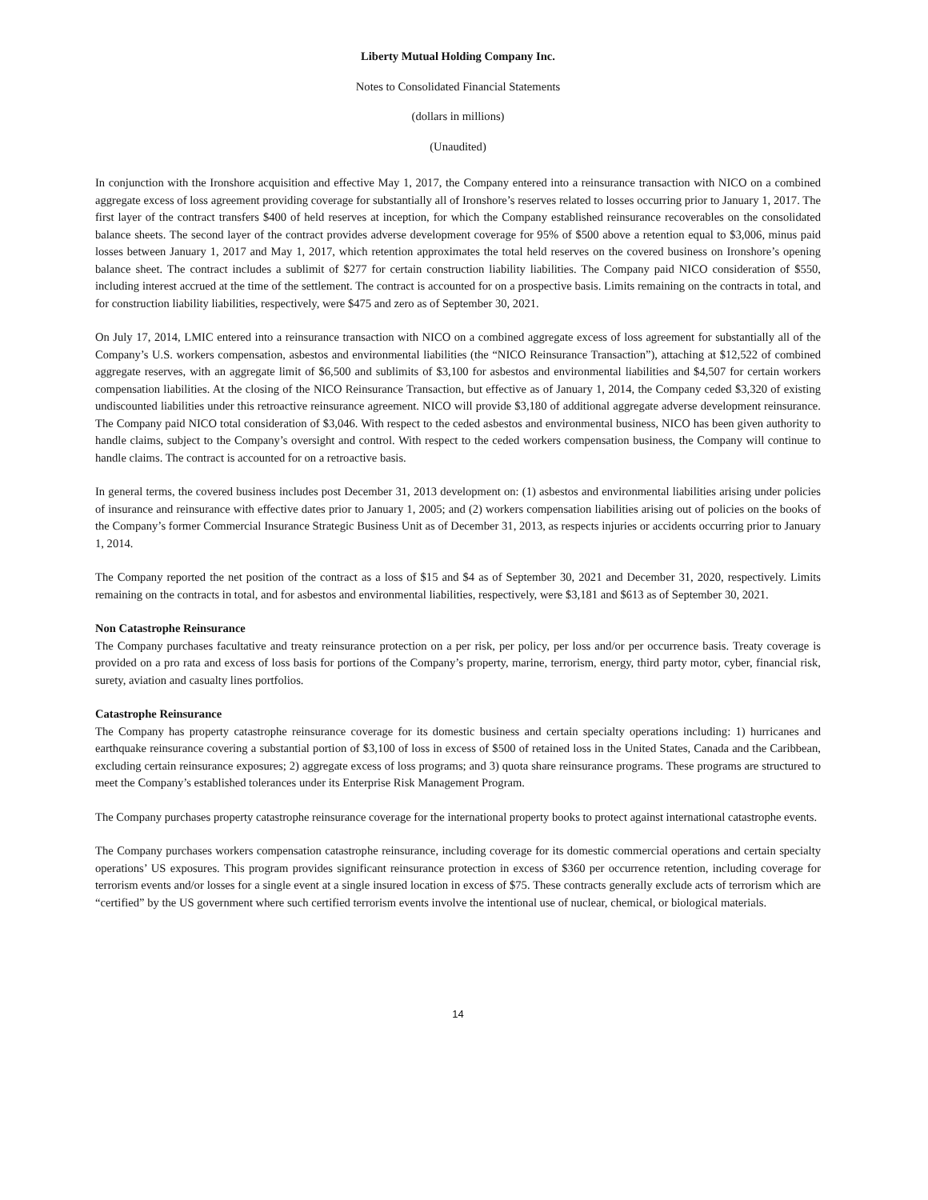Liberty Mutual Holding Company Inc.
Notes to Consolidated Financial Statements
(dollars in millions)
(Unaudited)
In conjunction with the Ironshore acquisition and effective May 1, 2017, the Company entered into a reinsurance transaction with NICO on a combined aggregate excess of loss agreement providing coverage for substantially all of Ironshore’s reserves related to losses occurring prior to January 1, 2017. The first layer of the contract transfers $400 of held reserves at inception, for which the Company established reinsurance recoverables on the consolidated balance sheets. The second layer of the contract provides adverse development coverage for 95% of $500 above a retention equal to $3,006, minus paid losses between January 1, 2017 and May 1, 2017, which retention approximates the total held reserves on the covered business on Ironshore’s opening balance sheet. The contract includes a sublimit of $277 for certain construction liability liabilities. The Company paid NICO consideration of $550, including interest accrued at the time of the settlement. The contract is accounted for on a prospective basis. Limits remaining on the contracts in total, and for construction liability liabilities, respectively, were $475 and zero as of September 30, 2021.
On July 17, 2014, LMIC entered into a reinsurance transaction with NICO on a combined aggregate excess of loss agreement for substantially all of the Company’s U.S. workers compensation, asbestos and environmental liabilities (the “NICO Reinsurance Transaction”), attaching at $12,522 of combined aggregate reserves, with an aggregate limit of $6,500 and sublimits of $3,100 for asbestos and environmental liabilities and $4,507 for certain workers compensation liabilities. At the closing of the NICO Reinsurance Transaction, but effective as of January 1, 2014, the Company ceded $3,320 of existing undiscounted liabilities under this retroactive reinsurance agreement. NICO will provide $3,180 of additional aggregate adverse development reinsurance. The Company paid NICO total consideration of $3,046. With respect to the ceded asbestos and environmental business, NICO has been given authority to handle claims, subject to the Company’s oversight and control. With respect to the ceded workers compensation business, the Company will continue to handle claims. The contract is accounted for on a retroactive basis.
In general terms, the covered business includes post December 31, 2013 development on: (1) asbestos and environmental liabilities arising under policies of insurance and reinsurance with effective dates prior to January 1, 2005; and (2) workers compensation liabilities arising out of policies on the books of the Company’s former Commercial Insurance Strategic Business Unit as of December 31, 2013, as respects injuries or accidents occurring prior to January 1, 2014.
The Company reported the net position of the contract as a loss of $15 and $4 as of September 30, 2021 and December 31, 2020, respectively. Limits remaining on the contracts in total, and for asbestos and environmental liabilities, respectively, were $3,181 and $613 as of September 30, 2021.
Non Catastrophe Reinsurance
The Company purchases facultative and treaty reinsurance protection on a per risk, per policy, per loss and/or per occurrence basis. Treaty coverage is provided on a pro rata and excess of loss basis for portions of the Company’s property, marine, terrorism, energy, third party motor, cyber, financial risk, surety, aviation and casualty lines portfolios.
Catastrophe Reinsurance
The Company has property catastrophe reinsurance coverage for its domestic business and certain specialty operations including: 1) hurricanes and earthquake reinsurance covering a substantial portion of $3,100 of loss in excess of $500 of retained loss in the United States, Canada and the Caribbean, excluding certain reinsurance exposures; 2) aggregate excess of loss programs; and 3) quota share reinsurance programs. These programs are structured to meet the Company’s established tolerances under its Enterprise Risk Management Program.
The Company purchases property catastrophe reinsurance coverage for the international property books to protect against international catastrophe events.
The Company purchases workers compensation catastrophe reinsurance, including coverage for its domestic commercial operations and certain specialty operations’ US exposures. This program provides significant reinsurance protection in excess of $360 per occurrence retention, including coverage for terrorism events and/or losses for a single event at a single insured location in excess of $75. These contracts generally exclude acts of terrorism which are “certified” by the US government where such certified terrorism events involve the intentional use of nuclear, chemical, or biological materials.
14